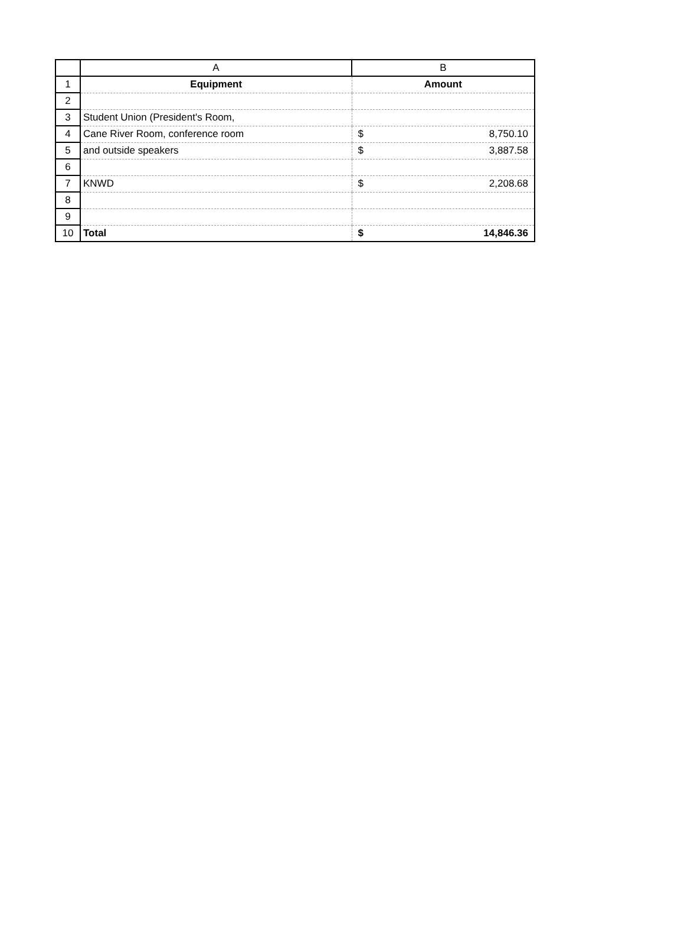| | A | B |
| --- | --- | --- |
| 1 | Equipment | Amount |
| 2 | | |
| 3 | Student Union (President's Room, | |
| 4 | Cane River Room, conference room | $ 8,750.10 |
| 5 | and outside speakers | $ 3,887.58 |
| 6 | | |
| 7 | KNWD | $ 2,208.68 |
| 8 | | |
| 9 | | |
| 10 | Total | $ 14,846.36 |